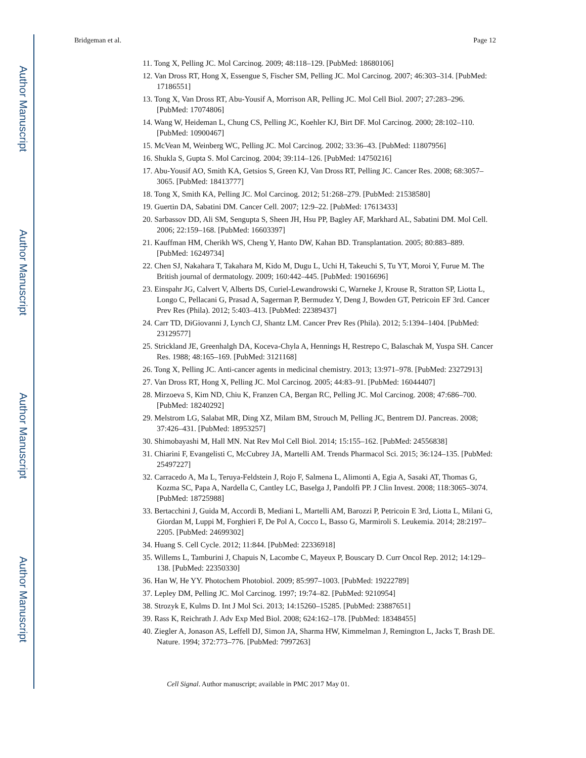Author Manuscript
Author Manuscript
Author Manuscript
Author Manuscript
Bridgeman et al. Page 12
11. Tong X, Pelling JC. Mol Carcinog. 2009; 48:118–129. [PubMed: 18680106]
12. Van Dross RT, Hong X, Essengue S, Fischer SM, Pelling JC. Mol Carcinog. 2007; 46:303–314. [PubMed: 17186551]
13. Tong X, Van Dross RT, Abu-Yousif A, Morrison AR, Pelling JC. Mol Cell Biol. 2007; 27:283–296. [PubMed: 17074806]
14. Wang W, Heideman L, Chung CS, Pelling JC, Koehler KJ, Birt DF. Mol Carcinog. 2000; 28:102–110. [PubMed: 10900467]
15. McVean M, Weinberg WC, Pelling JC. Mol Carcinog. 2002; 33:36–43. [PubMed: 11807956]
16. Shukla S, Gupta S. Mol Carcinog. 2004; 39:114–126. [PubMed: 14750216]
17. Abu-Yousif AO, Smith KA, Getsios S, Green KJ, Van Dross RT, Pelling JC. Cancer Res. 2008; 68:3057–3065. [PubMed: 18413777]
18. Tong X, Smith KA, Pelling JC. Mol Carcinog. 2012; 51:268–279. [PubMed: 21538580]
19. Guertin DA, Sabatini DM. Cancer Cell. 2007; 12:9–22. [PubMed: 17613433]
20. Sarbassov DD, Ali SM, Sengupta S, Sheen JH, Hsu PP, Bagley AF, Markhard AL, Sabatini DM. Mol Cell. 2006; 22:159–168. [PubMed: 16603397]
21. Kauffman HM, Cherikh WS, Cheng Y, Hanto DW, Kahan BD. Transplantation. 2005; 80:883–889. [PubMed: 16249734]
22. Chen SJ, Nakahara T, Takahara M, Kido M, Dugu L, Uchi H, Takeuchi S, Tu YT, Moroi Y, Furue M. The British journal of dermatology. 2009; 160:442–445. [PubMed: 19016696]
23. Einspahr JG, Calvert V, Alberts DS, Curiel-Lewandrowski C, Warneke J, Krouse R, Stratton SP, Liotta L, Longo C, Pellacani G, Prasad A, Sagerman P, Bermudez Y, Deng J, Bowden GT, Petricoin EF 3rd. Cancer Prev Res (Phila). 2012; 5:403–413. [PubMed: 22389437]
24. Carr TD, DiGiovanni J, Lynch CJ, Shantz LM. Cancer Prev Res (Phila). 2012; 5:1394–1404. [PubMed: 23129577]
25. Strickland JE, Greenhalgh DA, Koceva-Chyla A, Hennings H, Restrepo C, Balaschak M, Yuspa SH. Cancer Res. 1988; 48:165–169. [PubMed: 3121168]
26. Tong X, Pelling JC. Anti-cancer agents in medicinal chemistry. 2013; 13:971–978. [PubMed: 23272913]
27. Van Dross RT, Hong X, Pelling JC. Mol Carcinog. 2005; 44:83–91. [PubMed: 16044407]
28. Mirzoeva S, Kim ND, Chiu K, Franzen CA, Bergan RC, Pelling JC. Mol Carcinog. 2008; 47:686–700. [PubMed: 18240292]
29. Melstrom LG, Salabat MR, Ding XZ, Milam BM, Strouch M, Pelling JC, Bentrem DJ. Pancreas. 2008; 37:426–431. [PubMed: 18953257]
30. Shimobayashi M, Hall MN. Nat Rev Mol Cell Biol. 2014; 15:155–162. [PubMed: 24556838]
31. Chiarini F, Evangelisti C, McCubrey JA, Martelli AM. Trends Pharmacol Sci. 2015; 36:124–135. [PubMed: 25497227]
32. Carracedo A, Ma L, Teruya-Feldstein J, Rojo F, Salmena L, Alimonti A, Egia A, Sasaki AT, Thomas G, Kozma SC, Papa A, Nardella C, Cantley LC, Baselga J, Pandolfi PP. J Clin Invest. 2008; 118:3065–3074. [PubMed: 18725988]
33. Bertacchini J, Guida M, Accordi B, Mediani L, Martelli AM, Barozzi P, Petricoin E 3rd, Liotta L, Milani G, Giordan M, Luppi M, Forghieri F, De Pol A, Cocco L, Basso G, Marmiroli S. Leukemia. 2014; 28:2197–2205. [PubMed: 24699302]
34. Huang S. Cell Cycle. 2012; 11:844. [PubMed: 22336918]
35. Willems L, Tamburini J, Chapuis N, Lacombe C, Mayeux P, Bouscary D. Curr Oncol Rep. 2012; 14:129–138. [PubMed: 22350330]
36. Han W, He YY. Photochem Photobiol. 2009; 85:997–1003. [PubMed: 19222789]
37. Lepley DM, Pelling JC. Mol Carcinog. 1997; 19:74–82. [PubMed: 9210954]
38. Strozyk E, Kulms D. Int J Mol Sci. 2013; 14:15260–15285. [PubMed: 23887651]
39. Rass K, Reichrath J. Adv Exp Med Biol. 2008; 624:162–178. [PubMed: 18348455]
40. Ziegler A, Jonason AS, Leffell DJ, Simon JA, Sharma HW, Kimmelman J, Remington L, Jacks T, Brash DE. Nature. 1994; 372:773–776. [PubMed: 7997263]
Cell Signal. Author manuscript; available in PMC 2017 May 01.